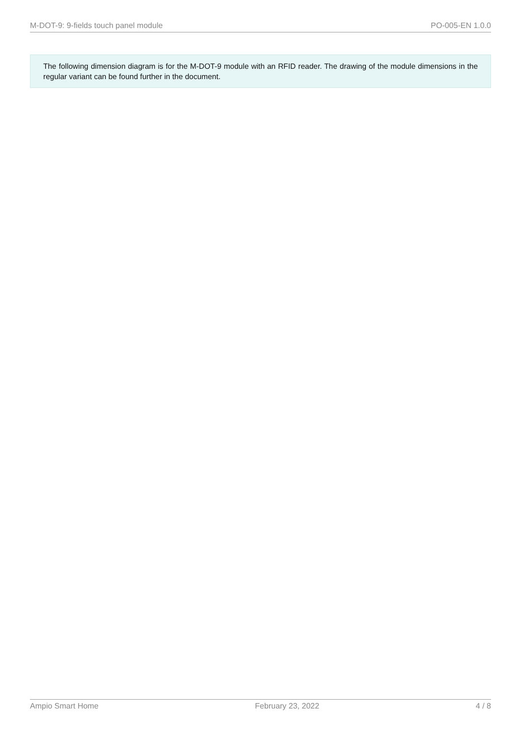M-DOT-9: 9-fields touch panel module PO-005-EN 1.0.0
The following dimension diagram is for the M-DOT-9 module with an RFID reader. The drawing of the module dimensions in the regular variant can be found further in the document.
Ampio Smart Home February 23, 2022 4 / 8